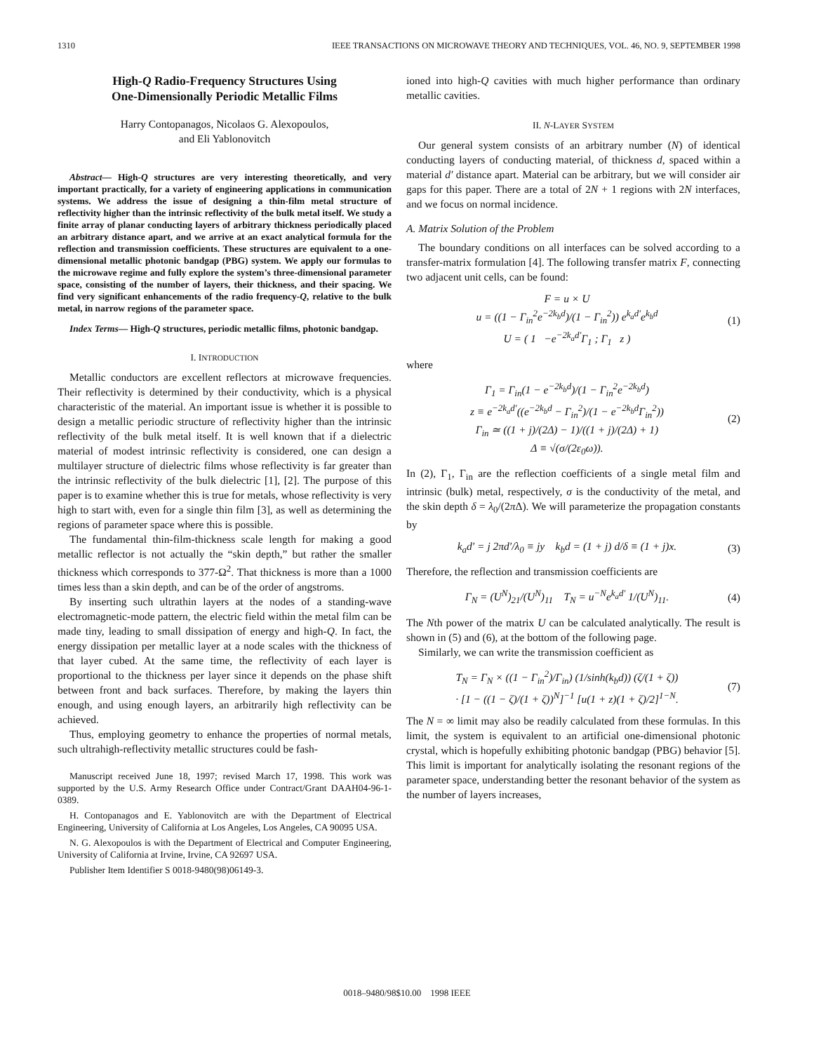1310 IEEE TRANSACTIONS ON MICROWAVE THEORY AND TECHNIQUES, VOL. 46, NO. 9, SEPTEMBER 1998
High-Q Radio-Frequency Structures Using
One-Dimensionally Periodic Metallic Films
Harry Contopanagos, Nicolaos G. Alexopoulos,
and Eli Yablonovitch
Abstract— High-Q structures are very interesting theoretically, and very important practically, for a variety of engineering applications in communication systems. We address the issue of designing a thin-film metal structure of reflectivity higher than the intrinsic reflectivity of the bulk metal itself. We study a finite array of planar conducting layers of arbitrary thickness periodically placed an arbitrary distance apart, and we arrive at an exact analytical formula for the reflection and transmission coefficients. These structures are equivalent to a one-dimensional metallic photonic bandgap (PBG) system. We apply our formulas to the microwave regime and fully explore the system’s three-dimensional parameter space, consisting of the number of layers, their thickness, and their spacing. We find very significant enhancements of the radio frequency-Q, relative to the bulk metal, in narrow regions of the parameter space.
Index Terms— High-Q structures, periodic metallic films, photonic bandgap.
I. INTRODUCTION
Metallic conductors are excellent reflectors at microwave frequencies. Their reflectivity is determined by their conductivity, which is a physical characteristic of the material. An important issue is whether it is possible to design a metallic periodic structure of reflectivity higher than the intrinsic reflectivity of the bulk metal itself. It is well known that if a dielectric material of modest intrinsic reflectivity is considered, one can design a multilayer structure of dielectric films whose reflectivity is far greater than the intrinsic reflectivity of the bulk dielectric [1], [2]. The purpose of this paper is to examine whether this is true for metals, whose reflectivity is very high to start with, even for a single thin film [3], as well as determining the regions of parameter space where this is possible.
The fundamental thin-film-thickness scale length for making a good metallic reflector is not actually the “skin depth,” but rather the smaller thickness which corresponds to 377-Ω<sup>2</sup>. That thickness is more than a 1000 times less than a skin depth, and can be of the order of angstroms.
By inserting such ultrathin layers at the nodes of a standing-wave electromagnetic-mode pattern, the electric field within the metal film can be made tiny, leading to small dissipation of energy and high-Q. In fact, the energy dissipation per metallic layer at a node scales with the thickness of that layer cubed. At the same time, the reflectivity of each layer is proportional to the thickness per layer since it depends on the phase shift between front and back surfaces. Therefore, by making the layers thin enough, and using enough layers, an arbitrarily high reflectivity can be achieved.
Thus, employing geometry to enhance the properties of normal metals, such ultrahigh-reflectivity metallic structures could be fash-
Manuscript received June 18, 1997; revised March 17, 1998. This work was supported by the U.S. Army Research Office under Contract/Grant DAAH04-96-1-0389.
H. Contopanagos and E. Yablonovitch are with the Department of Electrical Engineering, University of California at Los Angeles, Los Angeles, CA 90095 USA.
N. G. Alexopoulos is with the Department of Electrical and Computer Engineering, University of California at Irvine, Irvine, CA 92697 USA.
Publisher Item Identifier S 0018-9480(98)06149-3.
ioned into high-Q cavities with much higher performance than ordinary metallic cavities.
II. N-LAYER SYSTEM
Our general system consists of an arbitrary number (N) of identical conducting layers of conducting material, of thickness d, spaced within a material d′ distance apart. Material can be arbitrary, but we will consider air gaps for this paper. There are a total of 2N + 1 regions with 2N interfaces, and we focus on normal incidence.
A. Matrix Solution of the Problem
The boundary conditions on all interfaces can be solved according to a transfer-matrix formulation [4]. The following transfer matrix F, connecting two adjacent unit cells, can be found:
F = u × U
u = ((1 − Γ<sub>in</sub><sup>2</sup>e<sup>−2k<sub>b</sub>d</sup>)/(1 − Γ<sub>in</sub><sup>2</sup>)) e<sup>k<sub>a</sub>d′</sup>e<sup>k<sub>b</sub>d</sup>
U = ( 1 −e<sup>−2k<sub>a</sub>d′</sup>Γ<sub>1</sub> ; Γ<sub>1</sub> z ) (1)
where
Γ<sub>1</sub> = Γ<sub>in</sub>(1 − e<sup>−2k<sub>b</sub>d</sup>)/(1 − Γ<sub>in</sub><sup>2</sup>e<sup>−2k<sub>b</sub>d</sup>)
z ≡ e<sup>−2k<sub>a</sub>d′</sup>((e<sup>−2k<sub>b</sub>d</sup> − Γ<sub>in</sub><sup>2</sup>)/(1 − e<sup>−2k<sub>b</sub>d</sup>Γ<sub>in</sub><sup>2</sup>))
Γ<sub>in</sub> ≃ ((1 + j)/(2Δ) − 1)/((1 + j)/(2Δ) + 1)
Δ ≡ √(σ/(2ε<sub>0</sub>ω)). (2)
In (2), Γ<sub>1</sub>, Γ<sub>in</sub> are the reflection coefficients of a single metal film and intrinsic (bulk) metal, respectively, σ is the conductivity of the metal, and the skin depth δ = λ<sub>0</sub>/(2π Δ). We will parameterize the propagation constants by
k<sub>a</sub>d′ = j 2πd′/λ<sub>0</sub> ≡ jy k<sub>b</sub>d = (1 + j) d/δ ≡ (1 + j)x. (3)
Therefore, the reflection and transmission coefficients are
Γ<sub>N</sub> = (U<sup>N</sup>)<sub>21</sub>/(U<sup>N</sup>)<sub>11</sub> T<sub>N</sub> = u<sup>−N</sup>e<sup>k<sub>a</sub>d′</sup> 1/(U<sup>N</sup>)<sub>11</sub>. (4)
The Nth power of the matrix U can be calculated analytically. The result is shown in (5) and (6), at the bottom of the following page.
Similarly, we can write the transmission coefficient as
T<sub>N</sub> = Γ<sub>N</sub> × ((1 − Γ<sub>in</sub><sup>2</sup>)/Γ<sub>in</sub>) (1/sinh(k<sub>b</sub>d)) (ζ/(1 + ζ))
· [1 − ((1 − ζ)/(1 + ζ))<sup>N</sup>]<sup>−1</sup> [u(1 + z)(1 + ζ)/2]<sup>1−N</sup>. (7)
The N = ∞ limit may also be readily calculated from these formulas. In this limit, the system is equivalent to an artificial one-dimensional photonic crystal, which is hopefully exhibiting photonic bandgap (PBG) behavior [5]. This limit is important for analytically isolating the resonant regions of the parameter space, understanding better the resonant behavior of the system as the number of layers increases,
0018–9480/98$10.00 1998 IEEE